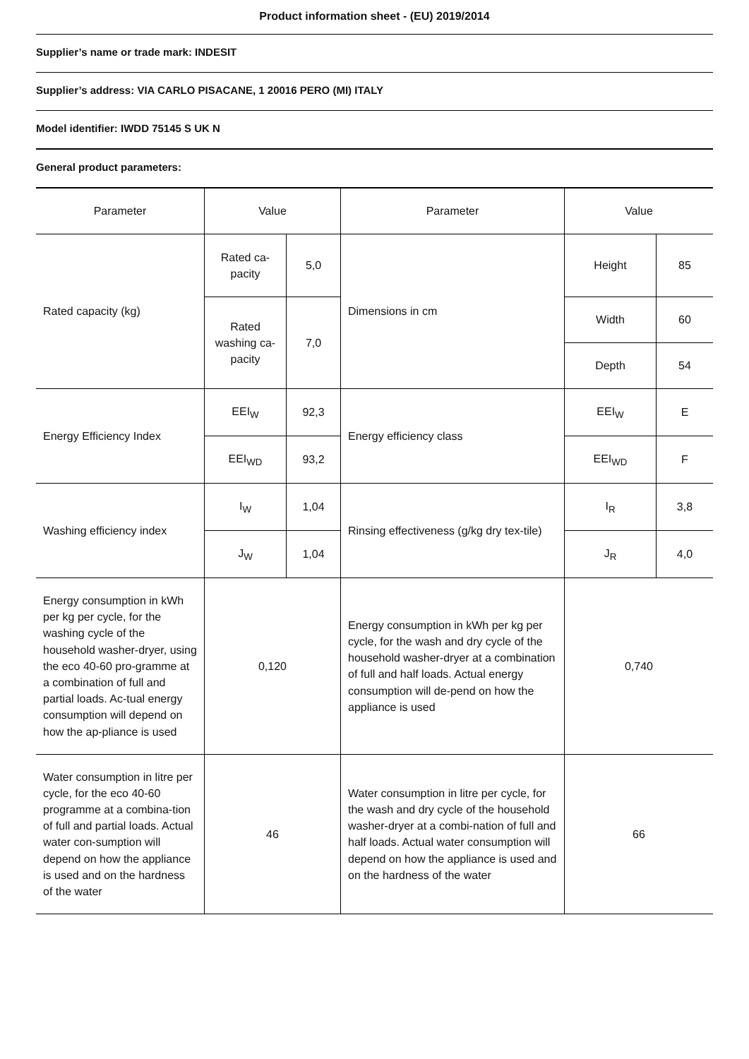Product information sheet - (EU) 2019/2014
Supplier’s name or trade mark: INDESIT
Supplier’s address: VIA CARLO PISACANE, 1 20016 PERO (MI) ITALY
Model identifier: IWDD 75145 S UK N
General product parameters:
| Parameter | Value | | Parameter | Value | |
| Rated capacity (kg) | Rated ca-pacity | 5,0 | Dimensions in cm | Height | 85 |
| | Rated washing ca-pacity | 7,0 | | Width | 60 |
| | | | | Depth | 54 |
| Energy Efficiency Index | EEI<sub>W</sub> | 92,3 | Energy efficiency class | EEI<sub>W</sub> | E |
| | EEI<sub>WD</sub> | 93,2 | | EEI<sub>WD</sub> | F |
| Washing efficiency index | I<sub>W</sub> | 1,04 | Rinsing effectiveness (g/kg dry tex-tile) | I<sub>R</sub> | 3,8 |
| | J<sub>W</sub> | 1,04 | | J<sub>R</sub> | 4,0 |
| Energy consumption in kWh per kg per cycle, for the washing cycle of the household washer-dryer, using the eco 40-60 pro-gramme at a combination of full and partial loads. Ac-tual energy consumption will depend on how the ap-pliance is used | 0,120 | | Energy consumption in kWh per kg per cycle, for the wash and dry cycle of the household washer-dryer at a combination of full and half loads. Actual energy consumption will de-pend on how the appliance is used | 0,740 | |
| Water consumption in litre per cycle, for the eco 40-60 programme at a combina-tion of full and partial loads. Actual water con-sumption will depend on how the appliance is used and on the hardness of the water | 46 | | Water consumption in litre per cycle, for the wash and dry cycle of the household washer-dryer at a combi-nation of full and half loads. Actual water consumption will depend on how the appliance is used and on the hardness of the water | 66 | |